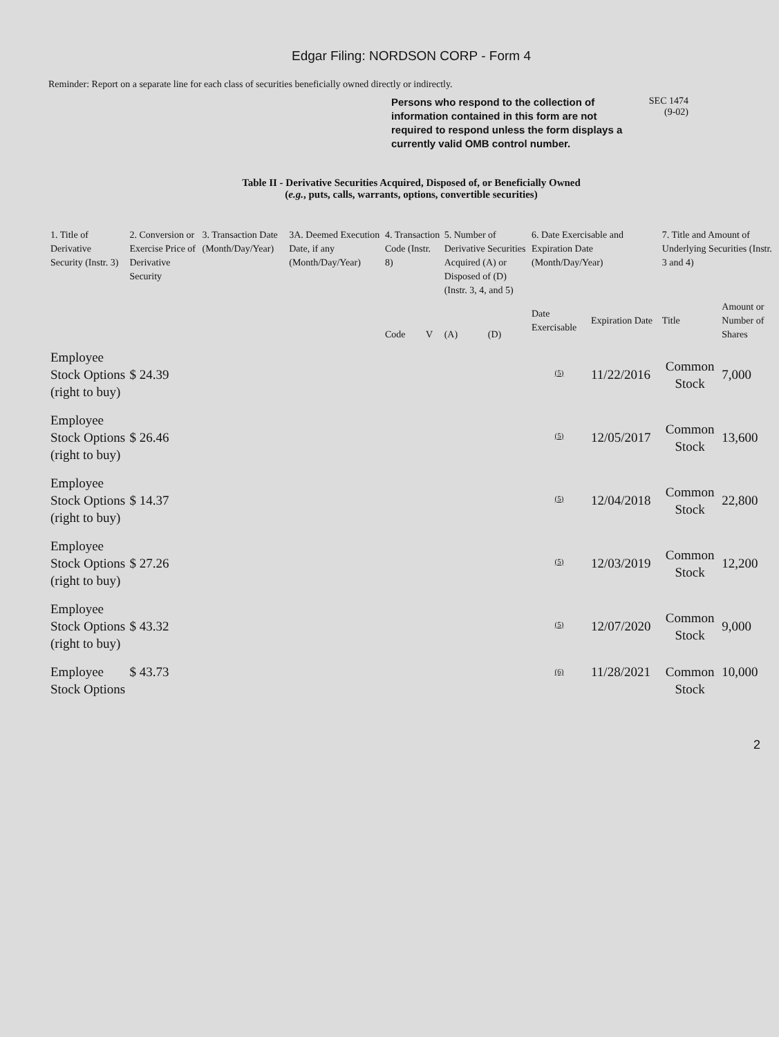Edgar Filing: NORDSON CORP - Form 4
Reminder: Report on a separate line for each class of securities beneficially owned directly or indirectly.
Persons who respond to the collection of information contained in this form are not required to respond unless the form displays a currently valid OMB control number.
SEC 1474
(9-02)
Table II - Derivative Securities Acquired, Disposed of, or Beneficially Owned
(e.g., puts, calls, warrants, options, convertible securities)
| 1. Title of Derivative Security (Instr. 3) | 2. Conversion or Exercise Price of Derivative Security | 3. Transaction Date (Month/Day/Year) | 3A. Deemed Execution Date, if any (Month/Day/Year) | 4. Transaction Code (Instr. 8) | | 5. Number of Derivative Securities Acquired (A) or Disposed of (D) (Instr. 3, 4, and 5) | | 6. Date Exercisable and Expiration Date (Month/Day/Year) | | 7. Title and Amount of Underlying Securities (Instr. 3 and 4) | |
| --- | --- | --- | --- | --- | --- | --- | --- | --- | --- | --- | --- |
| | | | | Code | V | (A) | (D) | Date Exercisable | Expiration Date | Title | Amount or Number of Shares |
| Employee Stock Options (right to buy) | $ 24.39 | | | | | | | <sup>(5)</sup> | 11/22/2016 | Common Stock | 7,000 |
| Employee Stock Options (right to buy) | $ 26.46 | | | | | | | <sup>(5)</sup> | 12/05/2017 | Common Stock | 13,600 |
| Employee Stock Options (right to buy) | $ 14.37 | | | | | | | <sup>(5)</sup> | 12/04/2018 | Common Stock | 22,800 |
| Employee Stock Options (right to buy) | $ 27.26 | | | | | | | <sup>(5)</sup> | 12/03/2019 | Common Stock | 12,200 |
| Employee Stock Options (right to buy) | $ 43.32 | | | | | | | <sup>(5)</sup> | 12/07/2020 | Common Stock | 9,000 |
| Employee Stock Options | $ 43.73 | | | | | | | <sup>(6)</sup> | 11/28/2021 | Common Stock | 10,000 |
2